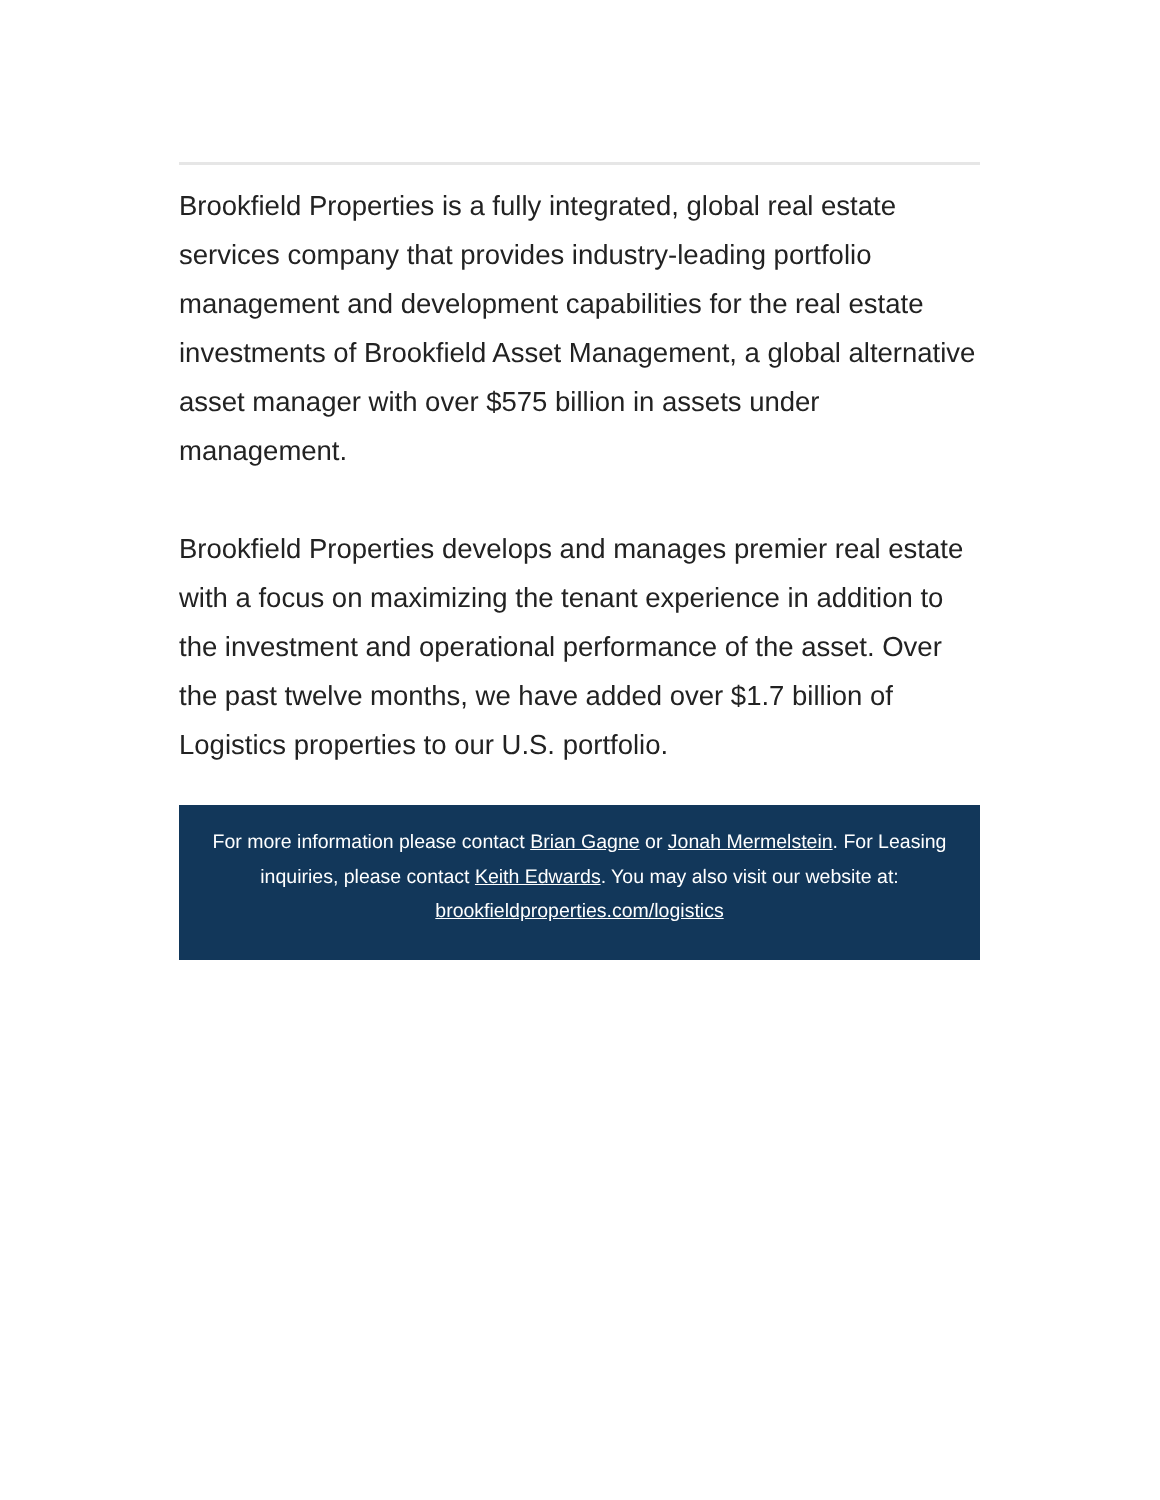Brookfield Properties is a fully integrated, global real estate services company that provides industry-leading portfolio management and development capabilities for the real estate investments of Brookfield Asset Management, a global alternative asset manager with over $575 billion in assets under management.
Brookfield Properties develops and manages premier real estate with a focus on maximizing the tenant experience in addition to the investment and operational performance of the asset. Over the past twelve months, we have added over $1.7 billion of Logistics properties to our U.S. portfolio.
For more information please contact Brian Gagne or Jonah Mermelstein. For Leasing inquiries, please contact Keith Edwards. You may also visit our website at: brookfieldproperties.com/logistics